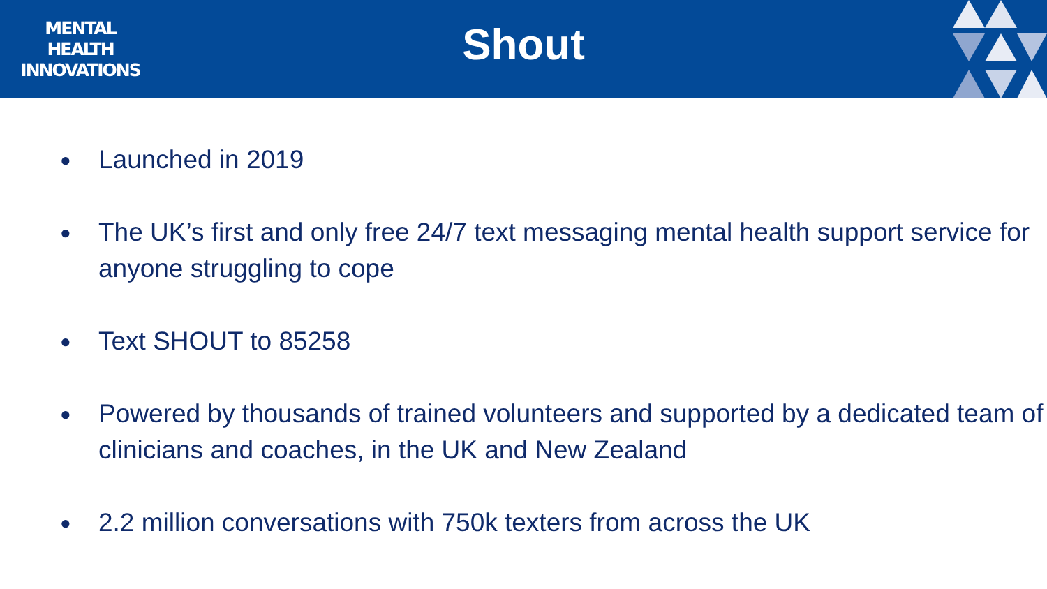MENTAL
HEALTH
INNOVATIONS
Shout
● Launched in 2019
● The UK’s first and only free 24/7 text messaging mental health support service for anyone struggling to cope
● Text SHOUT to 85258
● Powered by thousands of trained volunteers and supported by a dedicated team of clinicians and coaches, in the UK and New Zealand
● 2.2 million conversations with 750k texters from across the UK